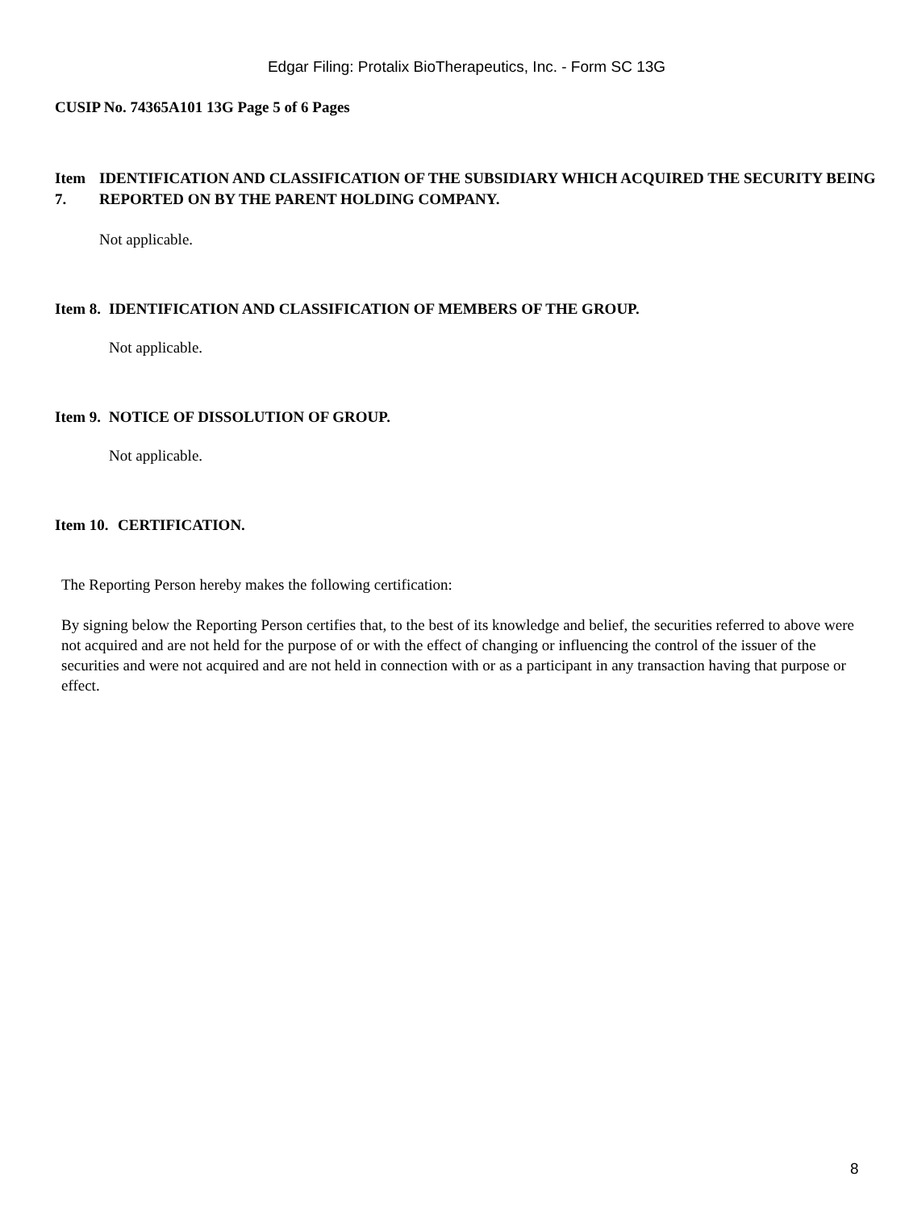Edgar Filing: Protalix BioTherapeutics, Inc. - Form SC 13G
CUSIP No. 74365A101 13G Page 5 of 6 Pages
Item 7.
IDENTIFICATION AND CLASSIFICATION OF THE SUBSIDIARY WHICH ACQUIRED THE SECURITY BEING REPORTED ON BY THE PARENT HOLDING COMPANY.
Not applicable.
Item 8.
IDENTIFICATION AND CLASSIFICATION OF MEMBERS OF THE GROUP.
Not applicable.
Item 9.
NOTICE OF DISSOLUTION OF GROUP.
Not applicable.
Item 10.
CERTIFICATION.
The Reporting Person hereby makes the following certification:
By signing below the Reporting Person certifies that, to the best of its knowledge and belief, the securities referred to above were not acquired and are not held for the purpose of or with the effect of changing or influencing the control of the issuer of the securities and were not acquired and are not held in connection with or as a participant in any transaction having that purpose or effect.
8